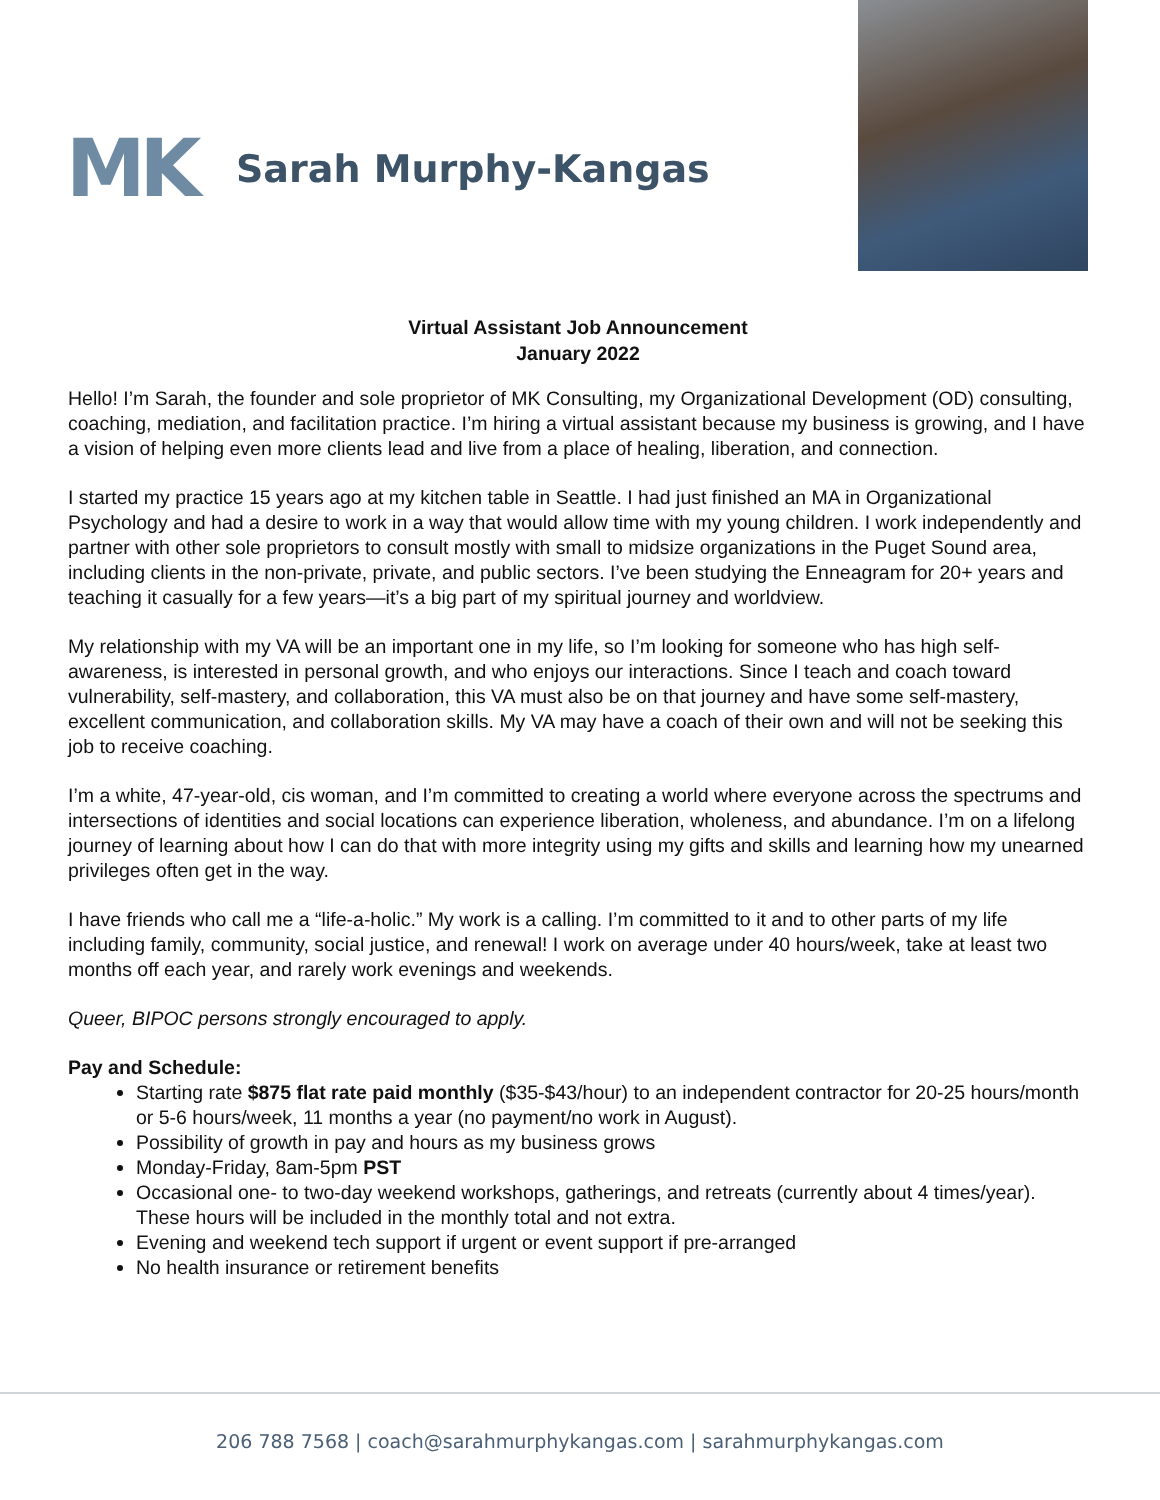MK
Sarah Murphy-Kangas
Virtual Assistant Job Announcement
January 2022
Hello! I’m Sarah, the founder and sole proprietor of MK Consulting, my Organizational Development (OD) consulting, coaching, mediation, and facilitation practice. I’m hiring a virtual assistant because my business is growing, and I have a vision of helping even more clients lead and live from a place of healing, liberation, and connection.
I started my practice 15 years ago at my kitchen table in Seattle. I had just finished an MA in Organizational Psychology and had a desire to work in a way that would allow time with my young children. I work independently and partner with other sole proprietors to consult mostly with small to midsize organizations in the Puget Sound area, including clients in the non-private, private, and public sectors. I’ve been studying the Enneagram for 20+ years and teaching it casually for a few years—it’s a big part of my spiritual journey and worldview.
My relationship with my VA will be an important one in my life, so I’m looking for someone who has high self-awareness, is interested in personal growth, and who enjoys our interactions. Since I teach and coach toward vulnerability, self-mastery, and collaboration, this VA must also be on that journey and have some self-mastery, excellent communication, and collaboration skills. My VA may have a coach of their own and will not be seeking this job to receive coaching.
I’m a white, 47-year-old, cis woman, and I’m committed to creating a world where everyone across the spectrums and intersections of identities and social locations can experience liberation, wholeness, and abundance. I’m on a lifelong journey of learning about how I can do that with more integrity using my gifts and skills and learning how my unearned privileges often get in the way.
I have friends who call me a “life-a-holic.” My work is a calling. I’m committed to it and to other parts of my life including family, community, social justice, and renewal! I work on average under 40 hours/week, take at least two months off each year, and rarely work evenings and weekends.
Queer, BIPOC persons strongly encouraged to apply.
Pay and Schedule:
Starting rate $875 flat rate paid monthly ($35-$43/hour) to an independent contractor for 20-25 hours/month or 5-6 hours/week, 11 months a year (no payment/no work in August).
Possibility of growth in pay and hours as my business grows
Monday-Friday, 8am-5pm PST
Occasional one- to two-day weekend workshops, gatherings, and retreats (currently about 4 times/year). These hours will be included in the monthly total and not extra.
Evening and weekend tech support if urgent or event support if pre-arranged
No health insurance or retirement benefits
206 788 7568 | coach@sarahmurphykangas.com | sarahmurphykangas.com